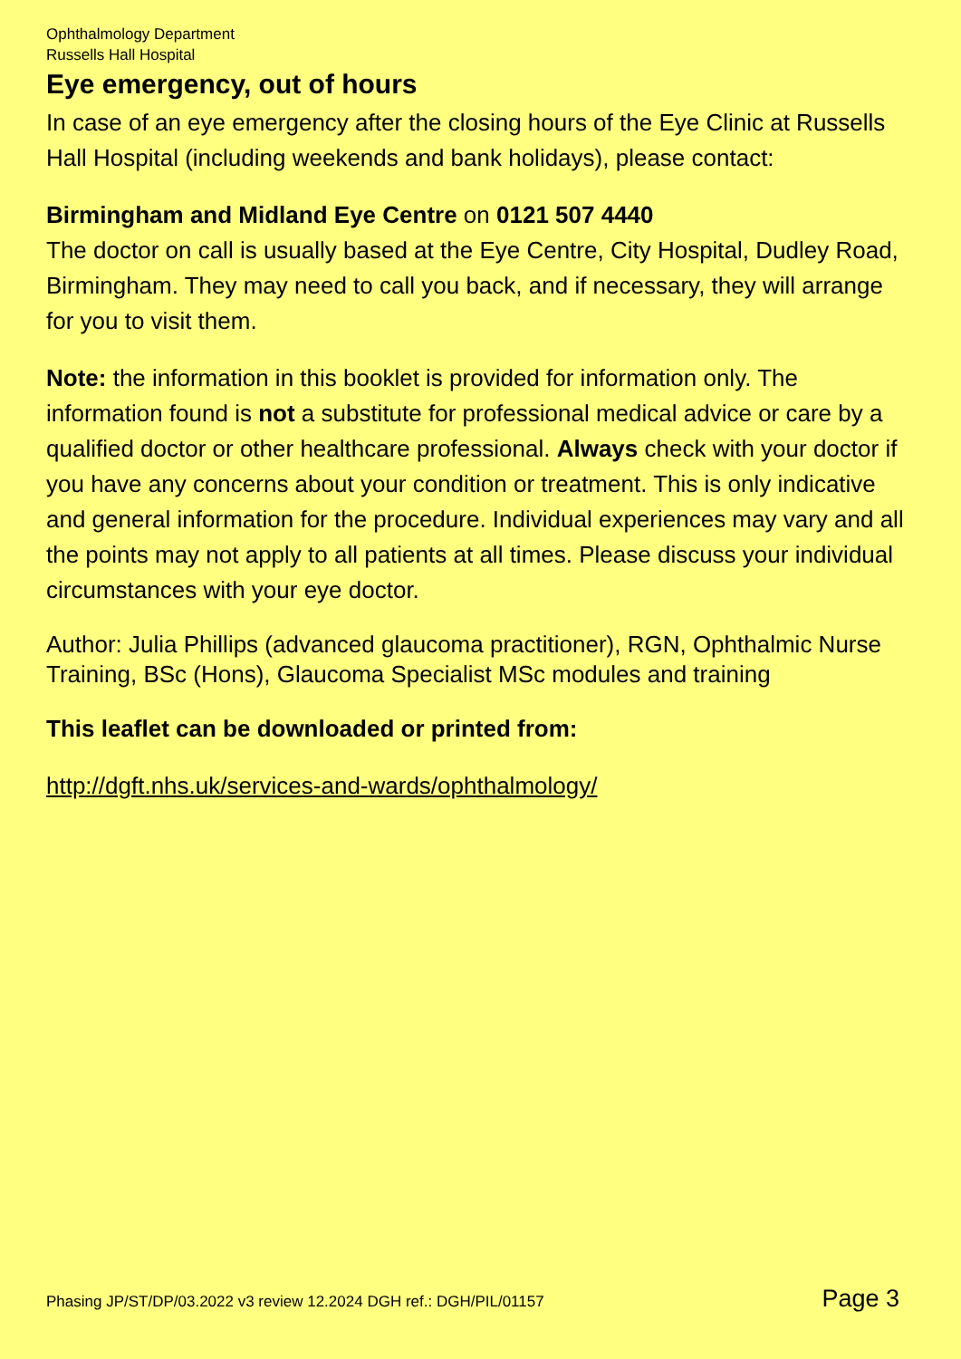Ophthalmology Department
Russells Hall Hospital
Eye emergency, out of hours
In case of an eye emergency after the closing hours of the Eye Clinic at Russells Hall Hospital (including weekends and bank holidays), please contact:
Birmingham and Midland Eye Centre on 0121 507 4440
The doctor on call is usually based at the Eye Centre, City Hospital, Dudley Road, Birmingham. They may need to call you back, and if necessary, they will arrange for you to visit them.
Note: the information in this booklet is provided for information only. The information found is not a substitute for professional medical advice or care by a qualified doctor or other healthcare professional. Always check with your doctor if you have any concerns about your condition or treatment. This is only indicative and general information for the procedure. Individual experiences may vary and all the points may not apply to all patients at all times. Please discuss your individual circumstances with your eye doctor.
Author: Julia Phillips (advanced glaucoma practitioner), RGN, Ophthalmic Nurse Training, BSc (Hons), Glaucoma Specialist MSc modules and training
This leaflet can be downloaded or printed from:
http://dgft.nhs.uk/services-and-wards/ophthalmology/
Phasing JP/ST/DP/03.2022 v3 review 12.2024 DGH ref.: DGH/PIL/01157 Page 3